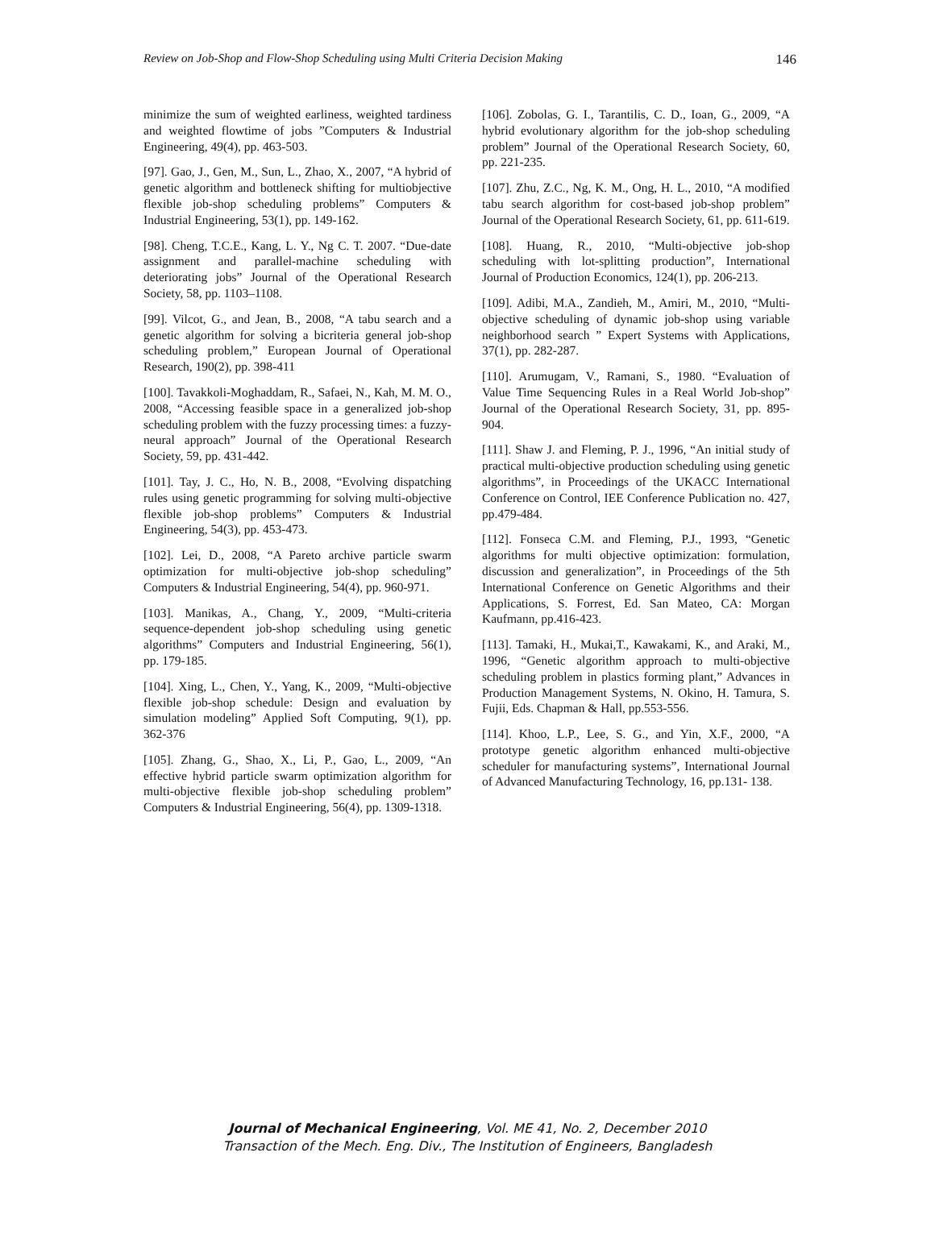Review on Job-Shop and Flow-Shop Scheduling using Multi Criteria Decision Making 146
minimize the sum of weighted earliness, weighted tardiness and weighted flowtime of jobs ”Computers & Industrial Engineering, 49(4), pp. 463-503.
[97]. Gao, J., Gen, M., Sun, L., Zhao, X., 2007, “A hybrid of genetic algorithm and bottleneck shifting for multiobjective flexible job-shop scheduling problems” Computers & Industrial Engineering, 53(1), pp. 149-162.
[98]. Cheng, T.C.E., Kang, L. Y., Ng C. T. 2007. “Due-date assignment and parallel-machine scheduling with deteriorating jobs” Journal of the Operational Research Society, 58, pp. 1103–1108.
[99]. Vilcot, G., and Jean, B., 2008, “A tabu search and a genetic algorithm for solving a bicriteria general job-shop scheduling problem,” European Journal of Operational Research, 190(2), pp. 398-411
[100]. Tavakkoli-Moghaddam, R., Safaei, N., Kah, M. M. O., 2008, “Accessing feasible space in a generalized job-shop scheduling problem with the fuzzy processing times: a fuzzy-neural approach” Journal of the Operational Research Society, 59, pp. 431-442.
[101]. Tay, J. C., Ho, N. B., 2008, “Evolving dispatching rules using genetic programming for solving multi-objective flexible job-shop problems” Computers & Industrial Engineering, 54(3), pp. 453-473.
[102]. Lei, D., 2008, “A Pareto archive particle swarm optimization for multi-objective job-shop scheduling” Computers & Industrial Engineering, 54(4), pp. 960-971.
[103]. Manikas, A., Chang, Y., 2009, “Multi-criteria sequence-dependent job-shop scheduling using genetic algorithms” Computers and Industrial Engineering, 56(1), pp. 179-185.
[104]. Xing, L., Chen, Y., Yang, K., 2009, “Multi-objective flexible job-shop schedule: Design and evaluation by simulation modeling” Applied Soft Computing, 9(1), pp. 362-376
[105]. Zhang, G., Shao, X., Li, P., Gao, L., 2009, “An effective hybrid particle swarm optimization algorithm for multi-objective flexible job-shop scheduling problem” Computers & Industrial Engineering, 56(4), pp. 1309-1318.
[106]. Zobolas, G. I., Tarantilis, C. D., Ioan, G., 2009, “A hybrid evolutionary algorithm for the job-shop scheduling problem” Journal of the Operational Research Society, 60, pp. 221-235.
[107]. Zhu, Z.C., Ng, K. M., Ong, H. L., 2010, “A modified tabu search algorithm for cost-based job-shop problem” Journal of the Operational Research Society, 61, pp. 611-619.
[108]. Huang, R., 2010, “Multi-objective job-shop scheduling with lot-splitting production”, International Journal of Production Economics, 124(1), pp. 206-213.
[109]. Adibi, M.A., Zandieh, M., Amiri, M., 2010, “Multi-objective scheduling of dynamic job-shop using variable neighborhood search ” Expert Systems with Applications, 37(1), pp. 282-287.
[110]. Arumugam, V., Ramani, S., 1980. “Evaluation of Value Time Sequencing Rules in a Real World Job-shop” Journal of the Operational Research Society, 31, pp. 895-904.
[111]. Shaw J. and Fleming, P. J., 1996, “An initial study of practical multi-objective production scheduling using genetic algorithms”, in Proceedings of the UKACC International Conference on Control, IEE Conference Publication no. 427, pp.479-484.
[112]. Fonseca C.M. and Fleming, P.J., 1993, “Genetic algorithms for multi objective optimization: formulation, discussion and generalization”, in Proceedings of the 5th International Conference on Genetic Algorithms and their Applications, S. Forrest, Ed. San Mateo, CA: Morgan Kaufmann, pp.416-423.
[113]. Tamaki, H., Mukai,T., Kawakami, K., and Araki, M., 1996, “Genetic algorithm approach to multi-objective scheduling problem in plastics forming plant,” Advances in Production Management Systems, N. Okino, H. Tamura, S. Fujii, Eds. Chapman & Hall, pp.553-556.
[114]. Khoo, L.P., Lee, S. G., and Yin, X.F., 2000, “A prototype genetic algorithm enhanced multi-objective scheduler for manufacturing systems”, International Journal of Advanced Manufacturing Technology, 16, pp.131- 138.
Journal of Mechanical Engineering, Vol. ME 41, No. 2, December 2010
Transaction of the Mech. Eng. Div., The Institution of Engineers, Bangladesh